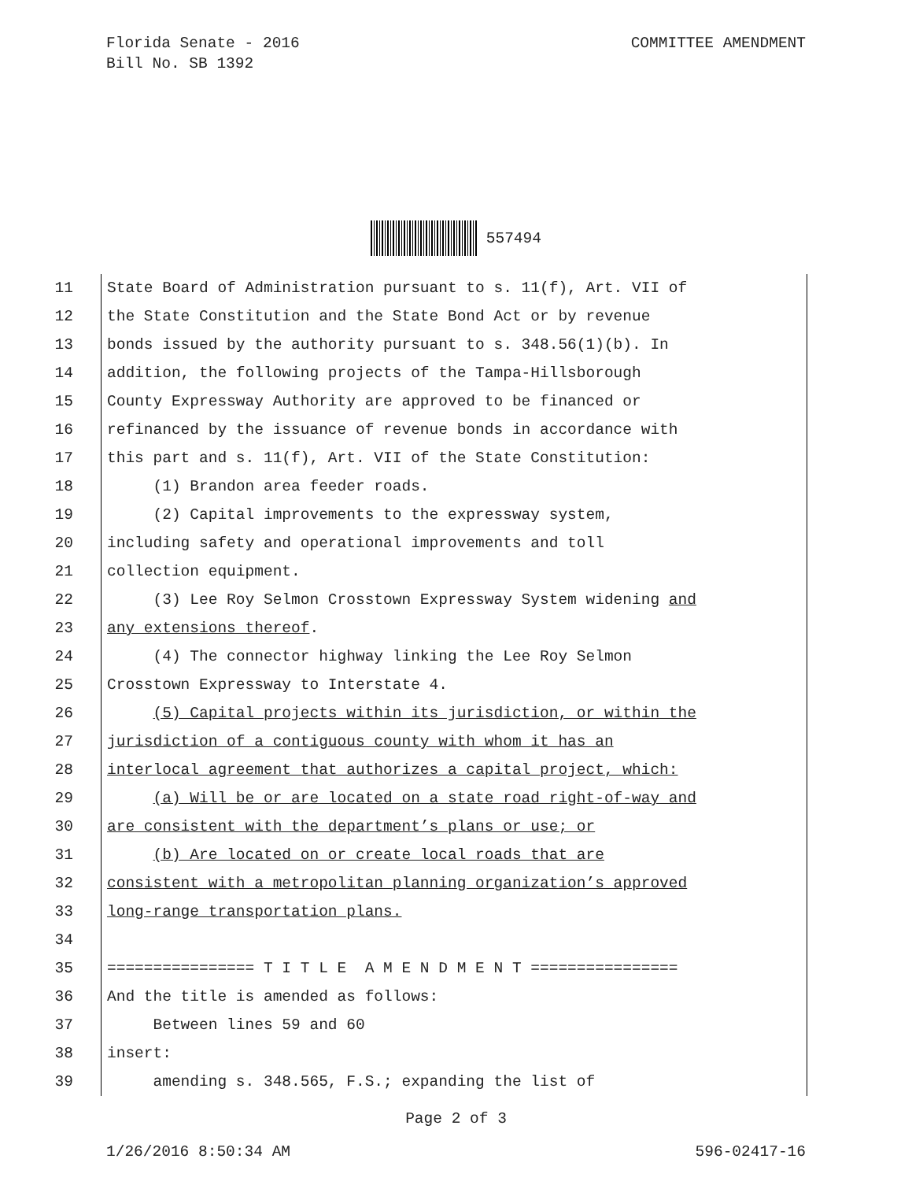Florida Senate - 2016
Bill No. SB 1392
COMMITTEE AMENDMENT
557494
11
State Board of Administration pursuant to s. 11(f), Art. VII of
12
the State Constitution and the State Bond Act or by revenue
13
bonds issued by the authority pursuant to s. 348.56(1)(b). In
14
addition, the following projects of the Tampa-Hillsborough
15
County Expressway Authority are approved to be financed or
16
refinanced by the issuance of revenue bonds in accordance with
17
this part and s. 11(f), Art. VII of the State Constitution:
18
(1) Brandon area feeder roads.
19
(2) Capital improvements to the expressway system,
20
including safety and operational improvements and toll
21
collection equipment.
22
(3) Lee Roy Selmon Crosstown Expressway System widening and
23
any extensions thereof.
24
(4) The connector highway linking the Lee Roy Selmon
25
Crosstown Expressway to Interstate 4.
26
(5) Capital projects within its jurisdiction, or within the
27
jurisdiction of a contiguous county with whom it has an
28
interlocal agreement that authorizes a capital project, which:
29
(a) Will be or are located on a state road right-of-way and
30
are consistent with the department’s plans or use; or
31
(b) Are located on or create local roads that are
32
consistent with a metropolitan planning organization’s approved
33
long-range transportation plans.
34
35
================ T I T L E A M E N D M E N T ================
36
And the title is amended as follows:
37
Between lines 59 and 60
38
insert:
39
amending s. 348.565, F.S.; expanding the list of
Page 2 of 3
1/26/2016 8:50:34 AM 596-02417-16